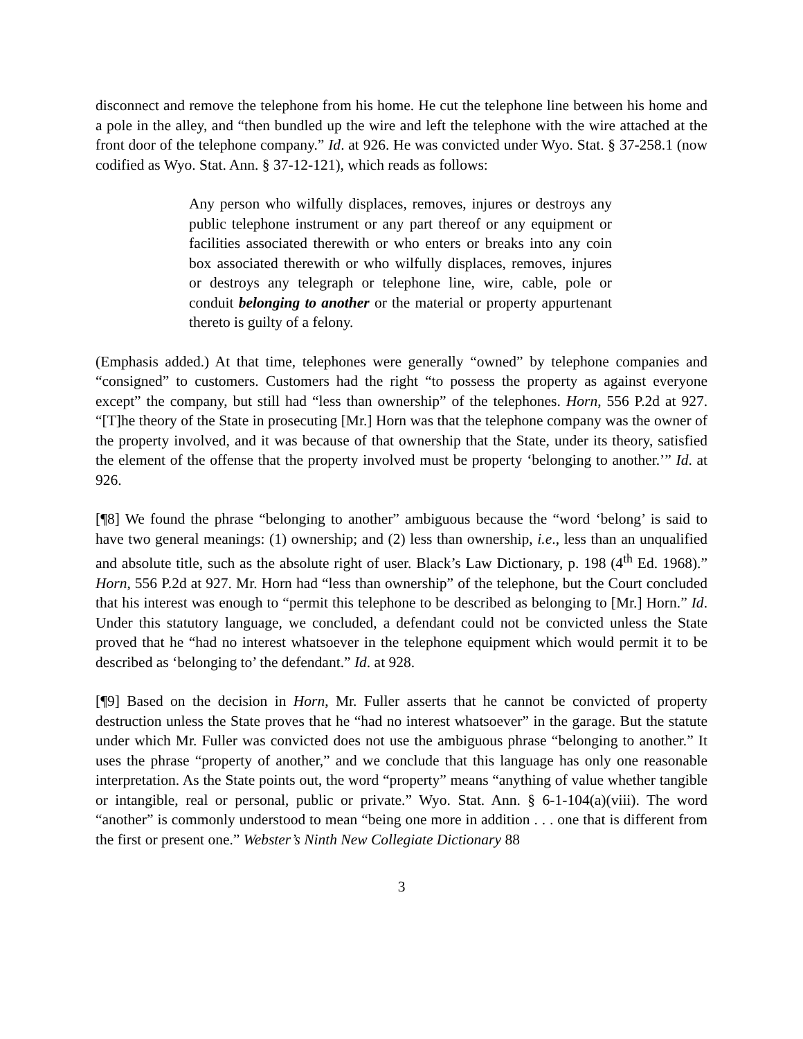disconnect and remove the telephone from his home. He cut the telephone line between his home and a pole in the alley, and “then bundled up the wire and left the telephone with the wire attached at the front door of the telephone company.” Id. at 926. He was convicted under Wyo. Stat. § 37-258.1 (now codified as Wyo. Stat. Ann. § 37-12-121), which reads as follows:
Any person who wilfully displaces, removes, injures or destroys any public telephone instrument or any part thereof or any equipment or facilities associated therewith or who enters or breaks into any coin box associated therewith or who wilfully displaces, removes, injures or destroys any telegraph or telephone line, wire, cable, pole or conduit belonging to another or the material or property appurtenant thereto is guilty of a felony.
(Emphasis added.) At that time, telephones were generally “owned” by telephone companies and “consigned” to customers. Customers had the right “to possess the property as against everyone except” the company, but still had “less than ownership” of the telephones. Horn, 556 P.2d at 927. “[T]he theory of the State in prosecuting [Mr.] Horn was that the telephone company was the owner of the property involved, and it was because of that ownership that the State, under its theory, satisfied the element of the offense that the property involved must be property ‘belonging to another.’” Id. at 926.
[¶8] We found the phrase “belonging to another” ambiguous because the “word ‘belong’ is said to have two general meanings: (1) ownership; and (2) less than ownership, i.e., less than an unqualified and absolute title, such as the absolute right of user. Black’s Law Dictionary, p. 198 (4<sup>th</sup> Ed. 1968).” Horn, 556 P.2d at 927. Mr. Horn had “less than ownership” of the telephone, but the Court concluded that his interest was enough to “permit this telephone to be described as belonging to [Mr.] Horn.” Id. Under this statutory language, we concluded, a defendant could not be convicted unless the State proved that he “had no interest whatsoever in the telephone equipment which would permit it to be described as ‘belonging to’ the defendant.” Id. at 928.
[¶9] Based on the decision in Horn, Mr. Fuller asserts that he cannot be convicted of property destruction unless the State proves that he “had no interest whatsoever” in the garage. But the statute under which Mr. Fuller was convicted does not use the ambiguous phrase “belonging to another.” It uses the phrase “property of another,” and we conclude that this language has only one reasonable interpretation. As the State points out, the word “property” means “anything of value whether tangible or intangible, real or personal, public or private.” Wyo. Stat. Ann. § 6-1-104(a)(viii). The word “another” is commonly understood to mean “being one more in addition . . . one that is different from the first or present one.” Webster’s Ninth New Collegiate Dictionary 88
3